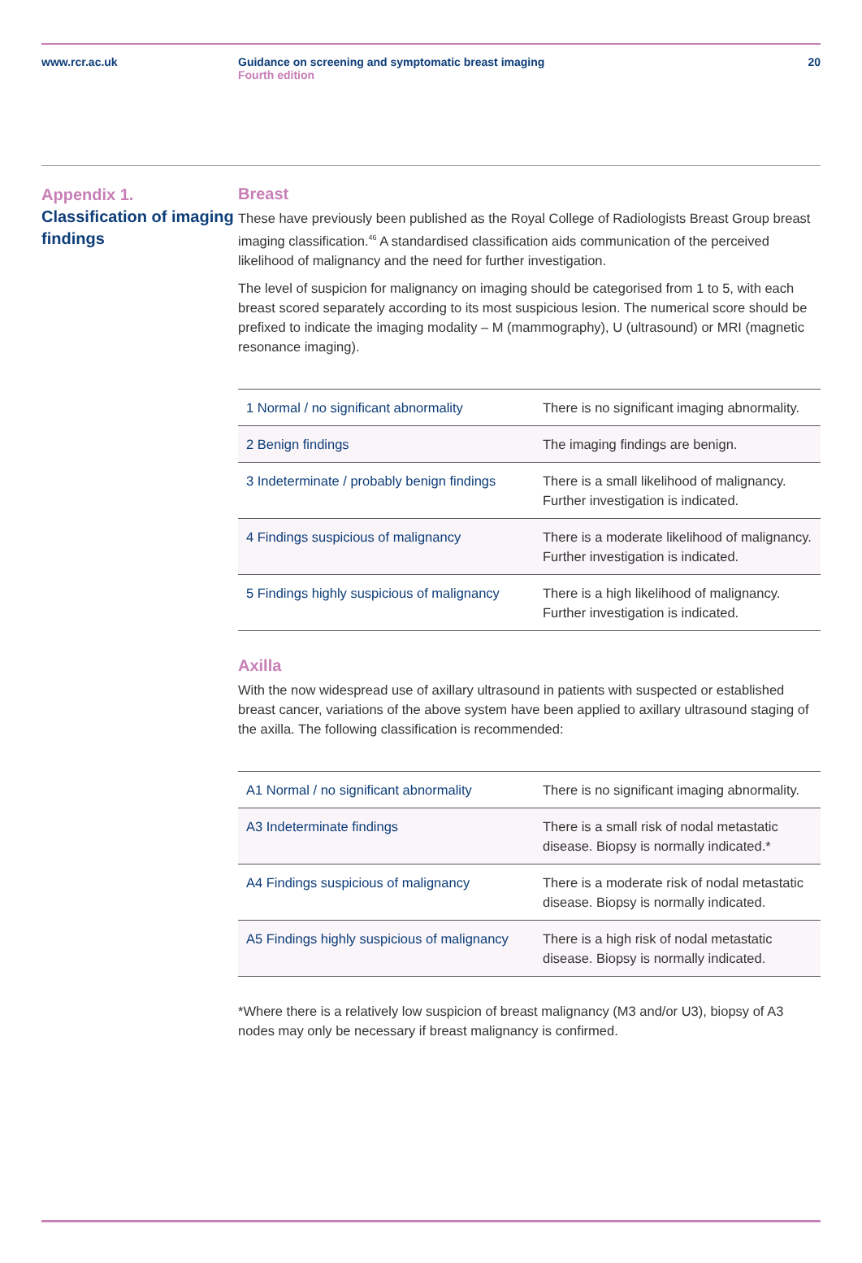www.rcr.ac.uk Guidance on screening and symptomatic breast imaging
Fourth edition
20
Appendix 1.
Classification of imaging findings
Breast
These have previously been published as the Royal College of Radiologists Breast Group breast imaging classification.<sup>46</sup> A standardised classification aids communication of the perceived likelihood of malignancy and the need for further investigation.
The level of suspicion for malignancy on imaging should be categorised from 1 to 5, with each breast scored separately according to its most suspicious lesion. The numerical score should be prefixed to indicate the imaging modality – M (mammography), U (ultrasound) or MRI (magnetic resonance imaging).
| 1 Normal / no significant abnormality | There is no significant imaging abnormality. |
| 2 Benign findings | The imaging findings are benign. |
| 3 Indeterminate / probably benign findings | There is a small likelihood of malignancy. Further investigation is indicated. |
| 4 Findings suspicious of malignancy | There is a moderate likelihood of malignancy. Further investigation is indicated. |
| 5 Findings highly suspicious of malignancy | There is a high likelihood of malignancy. Further investigation is indicated. |
Axilla
With the now widespread use of axillary ultrasound in patients with suspected or established breast cancer, variations of the above system have been applied to axillary ultrasound staging of the axilla. The following classification is recommended:
| A1 Normal / no significant abnormality | There is no significant imaging abnormality. |
| A3 Indeterminate findings | There is a small risk of nodal metastatic disease. Biopsy is normally indicated.* |
| A4 Findings suspicious of malignancy | There is a moderate risk of nodal metastatic disease. Biopsy is normally indicated. |
| A5 Findings highly suspicious of malignancy | There is a high risk of nodal metastatic disease. Biopsy is normally indicated. |
*Where there is a relatively low suspicion of breast malignancy (M3 and/or U3), biopsy of A3 nodes may only be necessary if breast malignancy is confirmed.